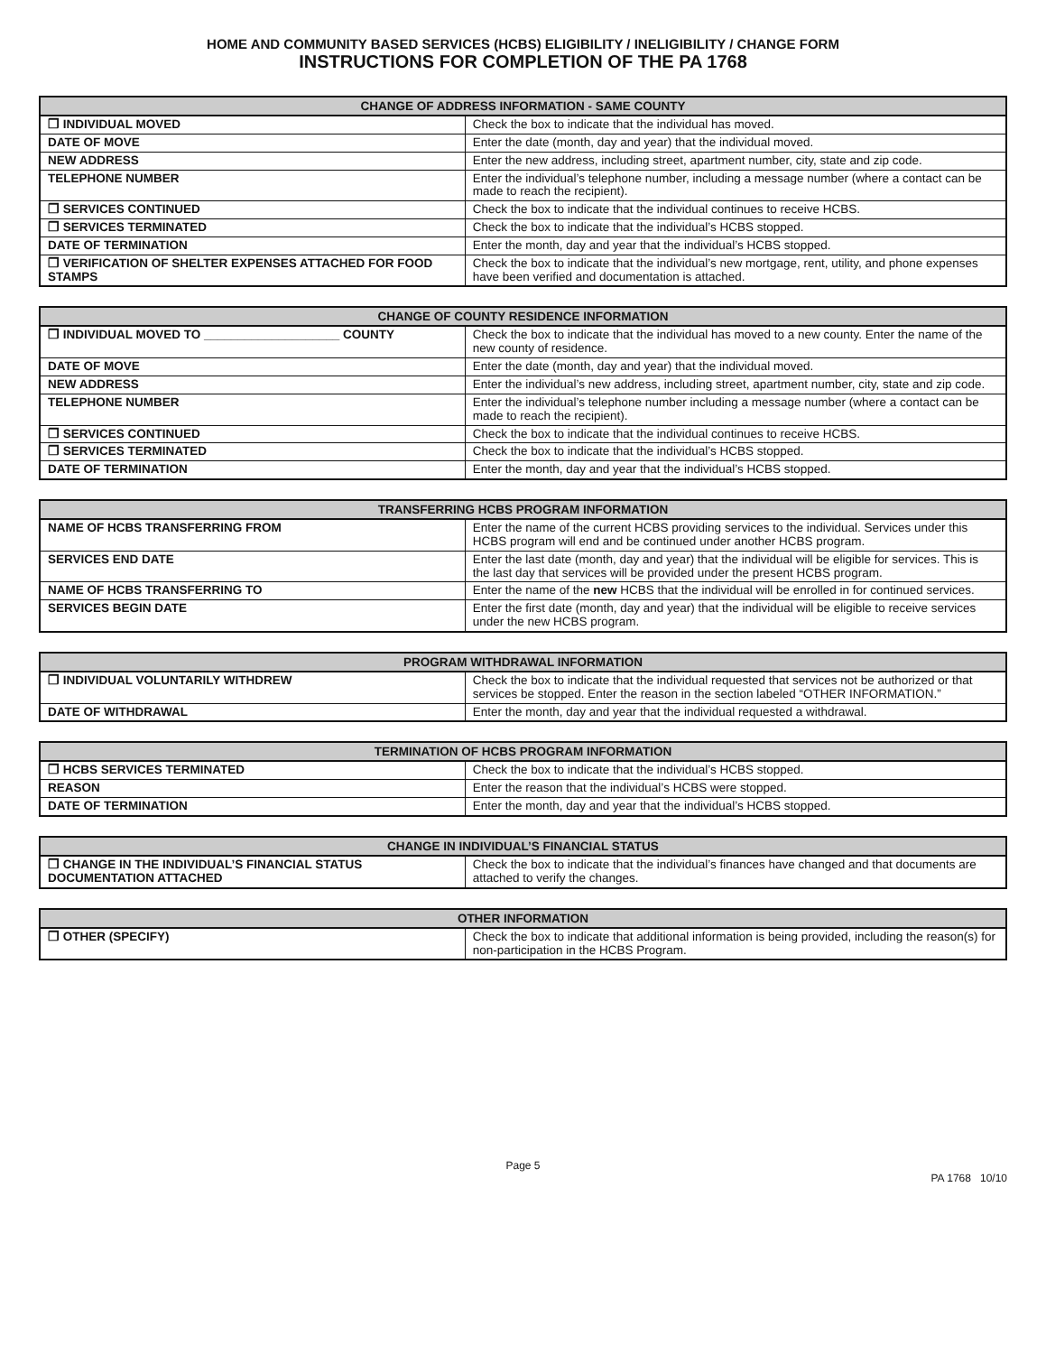HOME AND COMMUNITY BASED SERVICES (HCBS) ELIGIBILITY / INELIGIBILITY / CHANGE FORM
INSTRUCTIONS FOR COMPLETION OF THE PA 1768
| CHANGE OF ADDRESS INFORMATION - SAME COUNTY | |
| --- | --- |
| ❒ INDIVIDUAL MOVED | Check the box to indicate that the individual has moved. |
| DATE OF MOVE | Enter the date (month, day and year) that the individual moved. |
| NEW ADDRESS | Enter the new address, including street, apartment number, city, state and zip code. |
| TELEPHONE NUMBER | Enter the individual’s telephone number, including a message number (where a contact can be made to reach the recipient). |
| ❒ SERVICES CONTINUED | Check the box to indicate that the individual continues to receive HCBS. |
| ❒ SERVICES TERMINATED | Check the box to indicate that the individual’s HCBS stopped. |
| DATE OF TERMINATION | Enter the month, day and year that the individual’s HCBS stopped. |
| ❒ VERIFICATION OF SHELTER EXPENSES ATTACHED FOR FOOD STAMPS | Check the box to indicate that the individual’s new mortgage, rent, utility, and phone expenses have been verified and documentation is attached. |
| CHANGE OF COUNTY RESIDENCE INFORMATION | |
| --- | --- |
| ❒ INDIVIDUAL MOVED TO ____________________ COUNTY | Check the box to indicate that the individual has moved to a new county. Enter the name of the new county of residence. |
| DATE OF MOVE | Enter the date (month, day and year) that the individual moved. |
| NEW ADDRESS | Enter the individual’s new address, including street, apartment number, city, state and zip code. |
| TELEPHONE NUMBER | Enter the individual’s telephone number including a message number (where a contact can be made to reach the recipient). |
| ❒ SERVICES CONTINUED | Check the box to indicate that the individual continues to receive HCBS. |
| ❒ SERVICES TERMINATED | Check the box to indicate that the individual’s HCBS stopped. |
| DATE OF TERMINATION | Enter the month, day and year that the individual’s HCBS stopped. |
| TRANSFERRING HCBS PROGRAM INFORMATION | |
| --- | --- |
| NAME OF HCBS TRANSFERRING FROM | Enter the name of the current HCBS providing services to the individual. Services under this HCBS program will end and be continued under another HCBS program. |
| SERVICES END DATE | Enter the last date (month, day and year) that the individual will be eligible for services. This is the last day that services will be provided under the present HCBS program. |
| NAME OF HCBS TRANSFERRING TO | Enter the name of the new HCBS that the individual will be enrolled in for continued services. |
| SERVICES BEGIN DATE | Enter the first date (month, day and year) that the individual will be eligible to receive services under the new HCBS program. |
| PROGRAM WITHDRAWAL INFORMATION | |
| --- | --- |
| ❒ INDIVIDUAL VOLUNTARILY WITHDREW | Check the box to indicate that the individual requested that services not be authorized or that services be stopped. Enter the reason in the section labeled “OTHER INFORMATION.” |
| DATE OF WITHDRAWAL | Enter the month, day and year that the individual requested a withdrawal. |
| TERMINATION OF HCBS PROGRAM INFORMATION | |
| --- | --- |
| ❒ HCBS SERVICES TERMINATED | Check the box to indicate that the individual’s HCBS stopped. |
| REASON | Enter the reason that the individual’s HCBS were stopped. |
| DATE OF TERMINATION | Enter the month, day and year that the individual’s HCBS stopped. |
| CHANGE IN INDIVIDUAL’S FINANCIAL STATUS | |
| --- | --- |
| ❒ CHANGE IN THE INDIVIDUAL’S FINANCIAL STATUS DOCUMENTATION ATTACHED | Check the box to indicate that the individual’s finances have changed and that documents are attached to verify the changes. |
| OTHER INFORMATION | |
| --- | --- |
| ❒ OTHER (SPECIFY) | Check the box to indicate that additional information is being provided, including the reason(s) for non-participation in the HCBS Program. |
Page 5
PA 1768 10/10